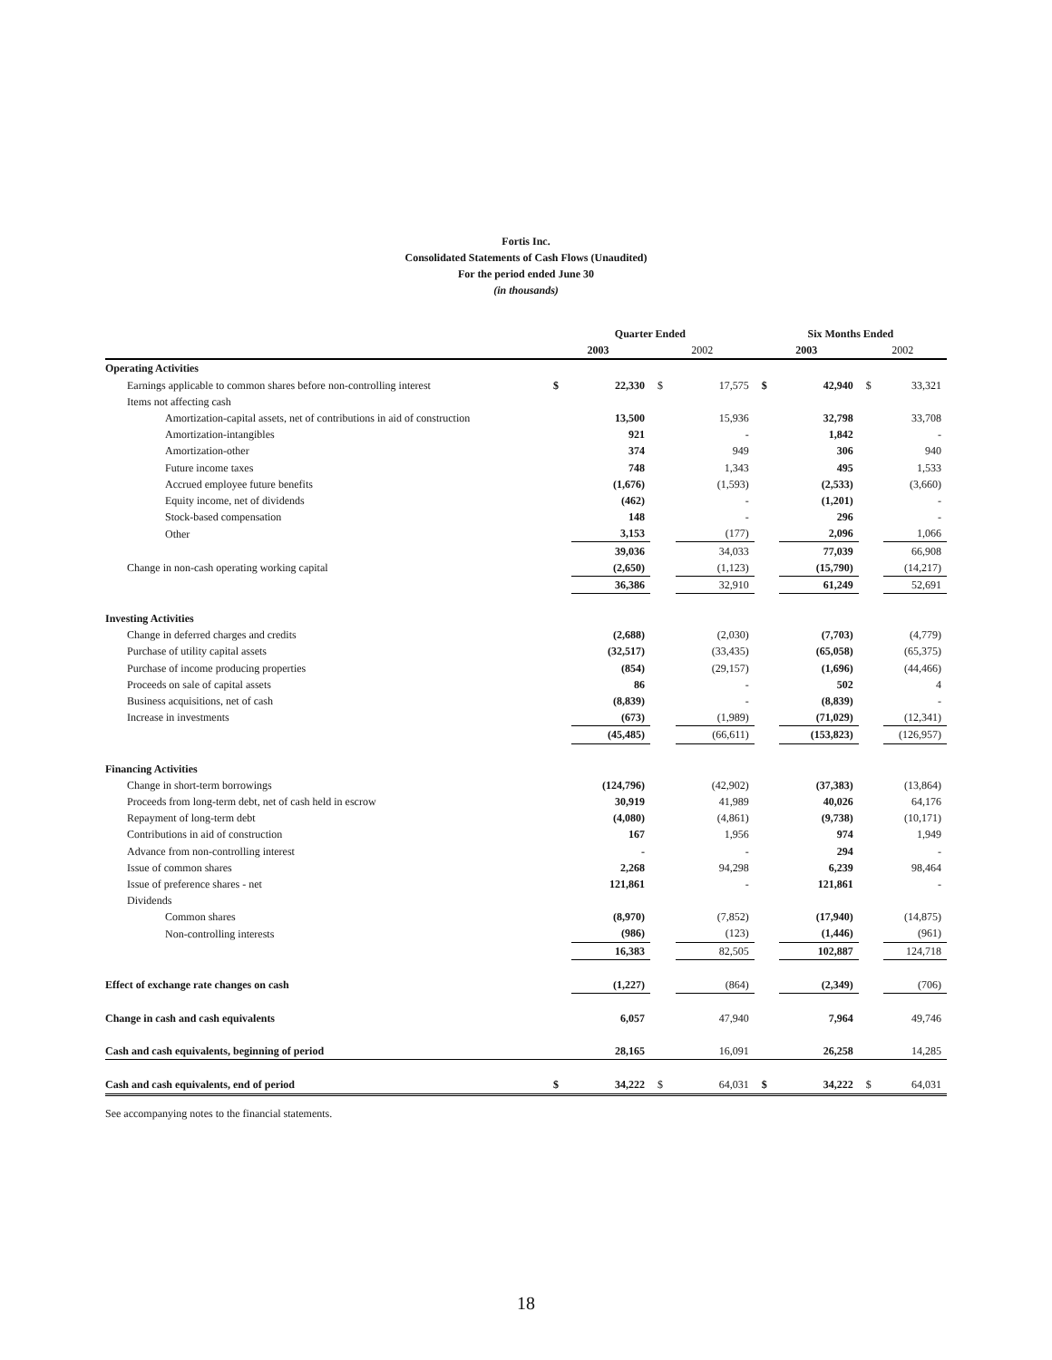Fortis Inc.
Consolidated Statements of Cash Flows (Unaudited)
For the period ended June 30
(in thousands)
| | Quarter Ended | | | | Six Months Ended | | | |
| --- | --- | --- | --- | --- | --- | --- | --- | --- |
| | 2003 | | 2002 | | 2003 | | 2002 | |
| Operating Activities | | | | | | | | |
| Earnings applicable to common shares before non-controlling interest | $ | 22,330 | $ | 17,575 | $ | 42,940 | $ | 33,321 |
| Items not affecting cash | | | | | | | | |
| Amortization-capital assets, net of contributions in aid of construction | | 13,500 | | 15,936 | | 32,798 | | 33,708 |
| Amortization-intangibles | | 921 | | - | | 1,842 | | - |
| Amortization-other | | 374 | | 949 | | 306 | | 940 |
| Future income taxes | | 748 | | 1,343 | | 495 | | 1,533 |
| Accrued employee future benefits | | (1,676) | | (1,593) | | (2,533) | | (3,660) |
| Equity income, net of dividends | | (462) | | - | | (1,201) | | - |
| Stock-based compensation | | 148 | | - | | 296 | | - |
| Other | | 3,153 | | (177) | | 2,096 | | 1,066 |
| | | 39,036 | | 34,033 | | 77,039 | | 66,908 |
| Change in non-cash operating working capital | | (2,650) | | (1,123) | | (15,790) | | (14,217) |
| | | 36,386 | | 32,910 | | 61,249 | | 52,691 |
| Investing Activities | | | | | | | | |
| Change in deferred charges and credits | | (2,688) | | (2,030) | | (7,703) | | (4,779) |
| Purchase of utility capital assets | | (32,517) | | (33,435) | | (65,058) | | (65,375) |
| Purchase of income producing properties | | (854) | | (29,157) | | (1,696) | | (44,466) |
| Proceeds on sale of capital assets | | 86 | | - | | 502 | | 4 |
| Business acquisitions, net of cash | | (8,839) | | - | | (8,839) | | - |
| Increase in investments | | (673) | | (1,989) | | (71,029) | | (12,341) |
| | | (45,485) | | (66,611) | | (153,823) | | (126,957) |
| Financing Activities | | | | | | | | |
| Change in short-term borrowings | | (124,796) | | (42,902) | | (37,383) | | (13,864) |
| Proceeds from long-term debt, net of cash held in escrow | | 30,919 | | 41,989 | | 40,026 | | 64,176 |
| Repayment of long-term debt | | (4,080) | | (4,861) | | (9,738) | | (10,171) |
| Contributions in aid of construction | | 167 | | 1,956 | | 974 | | 1,949 |
| Advance from non-controlling interest | | - | | - | | 294 | | - |
| Issue of common shares | | 2,268 | | 94,298 | | 6,239 | | 98,464 |
| Issue of preference shares - net | | 121,861 | | - | | 121,861 | | - |
| Dividends | | | | | | | | |
| Common shares | | (8,970) | | (7,852) | | (17,940) | | (14,875) |
| Non-controlling interests | | (986) | | (123) | | (1,446) | | (961) |
| | | 16,383 | | 82,505 | | 102,887 | | 124,718 |
| Effect of exchange rate changes on cash | | (1,227) | | (864) | | (2,349) | | (706) |
| Change in cash and cash equivalents | | 6,057 | | 47,940 | | 7,964 | | 49,746 |
| Cash and cash equivalents, beginning of period | | 28,165 | | 16,091 | | 26,258 | | 14,285 |
| Cash and cash equivalents, end of period | $ | 34,222 | $ | 64,031 | $ | 34,222 | $ | 64,031 |
See accompanying notes to the financial statements.
18